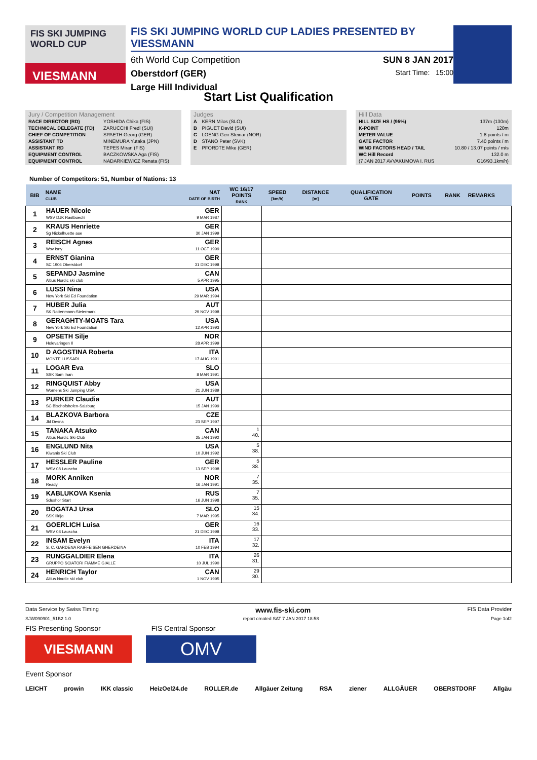FIS SKI JUMPING WORLD CUP
VIESMANN
FIS SKI JUMPING WORLD CUP LADIES PRESENTED BY VIESSMANN
6th World Cup Competition SUN 8 JAN 2017
Oberstdorf (GER) Start Time: 15:00
Large Hill Individual
Start List Qualification
Jury / Competition Management
| RACE DIRECTOR (RD) | YOSHIDA Chika (FIS) |
| TECHNICAL DELEGATE (TD) | ZARUCCHI Fredi (SUI) |
| CHIEF OF COMPETITION | SPAETH Georg (GER) |
| ASSISTANT TD | MINEMURA Yutaka (JPN) |
| ASSISTANT RD | TEPES Miran (FIS) |
| EQUIPMENT CONTROL | BACZKOWSKA Aga (FIS) |
| EQUIPMENT CONTROL | NADARKIEWICZ Renata (FIS) |
Judges
| A | KERN Milos (SLO) |
| B | PIGUET David (SUI) |
| C | LOENG Geir Steinar (NOR) |
| D | STANO Peter (SVK) |
| E | PFORDTE Mike (GER) |
Hill Data
| HILL SIZE HS / (95%) | 137m (130m) |
| K-POINT | 120m |
| METER VALUE | 1.8 points / m |
| GATE FACTOR | 7.40 points / m |
| WIND FACTORS HEAD / TAIL | 10.80 / 13.07 points / m/s |
| WC Hill Record | 132.0 m |
| (7 JAN 2017 AVVAKUMOVA I. RUS | G16/93.1km/h) |
Number of Competitors: 51, Number of Nations: 13
| BIB | NAME CLUB | NAT DATE OF BIRTH | WC 16/17 POINTS RANK | SPEED [km/h] | DISTANCE [m] | QUALIFICATION GATE | POINTS | RANK | REMARKS |
| --- | --- | --- | --- | --- | --- | --- | --- | --- | --- |
| 1 | HAUER Nicole WSV DJK Rastbuechl | GER 9 MAR 1987 | | | | | | | |
| 2 | KRAUS Henriette Sg Nickelhuette aue | GER 30 JAN 1999 | | | | | | | |
| 3 | REISCH Agnes Wsv Isny | GER 11 OCT 1999 | | | | | | | |
| 4 | ERNST Gianina SC 1906 Oberstdorf | GER 31 DEC 1998 | | | | | | | |
| 5 | SEPANDJ Jasmine Altius Nordic ski club | CAN 5 APR 1995 | | | | | | | |
| 6 | LUSSI Nina New York Ski Ed Foundation | USA 29 MAR 1994 | | | | | | | |
| 7 | HUBER Julia SK Rottenmann-Steiermark | AUT 29 NOV 1998 | | | | | | | |
| 8 | GERAGHTY-MOATS Tara New York Ski Ed Foundation | USA 12 APR 1993 | | | | | | | |
| 9 | OPSETH Silje Holevaringen Il | NOR 28 APR 1999 | | | | | | | |
| 10 | D AGOSTINA Roberta MONTE LUSSARI | ITA 17 AUG 1991 | | | | | | | |
| 11 | LOGAR Eva SSK Sam Ihan | SLO 8 MAR 1991 | | | | | | | |
| 12 | RINGQUIST Abby Womens Ski Jumping USA | USA 21 JUN 1989 | | | | | | | |
| 13 | PURKER Claudia SC Bischofshofen-Salzburg | AUT 15 JAN 1999 | | | | | | | |
| 14 | BLAZKOVA Barbora Jkl Desna | CZE 23 SEP 1997 | | | | | | | |
| 15 | TANAKA Atsuko Altius Nordic Ski Club | CAN 25 JAN 1992 | 1 40. | | | | | | |
| 16 | ENGLUND Nita Kiwanis Ski Club | USA 10 JUN 1992 | 5 38. | | | | | | |
| 17 | HESSLER Pauline WSV 08 Lauscha | GER 13 SEP 1998 | 5 38. | | | | | | |
| 18 | MORK Anniken Ready | NOR 16 JAN 1991 | 7 35. | | | | | | |
| 19 | KABLUKOVA Ksenia Sdushor Start | RUS 16 JUN 1998 | 7 35. | | | | | | |
| 20 | BOGATAJ Ursa SSK Ilirija | SLO 7 MAR 1995 | 15 34. | | | | | | |
| 21 | GOERLICH Luisa WSV 08 Lauscha | GER 21 DEC 1998 | 16 33. | | | | | | |
| 22 | INSAM Evelyn S. C. GARDENA RAIFFEISEN GHERDEINA | ITA 10 FEB 1994 | 17 32. | | | | | | |
| 23 | RUNGGALDIER Elena GRUPPO SCIATORI FIAMME GIALLE | ITA 10 JUL 1990 | 26 31. | | | | | | |
| 24 | HENRICH Taylor Altius Nordic ski club | CAN 1 NOV 1995 | 29 30. | | | | | | |
Data Service by Swiss Timing www.fis-ski.com FIS Data Provider
SJW090901_51B2 1.0 report created SAT 7 JAN 2017 18:58 Page 1of2
FIS Presenting Sponsor FIS Central Sponsor
VIESMANN
OMV
Event Sponsor
LEICHT prowin IKK classic HeizOel24.de ROLLER.de Allgäuer Zeitung RSA ziener ALLGÄUER OBERSTDORF Allgäu